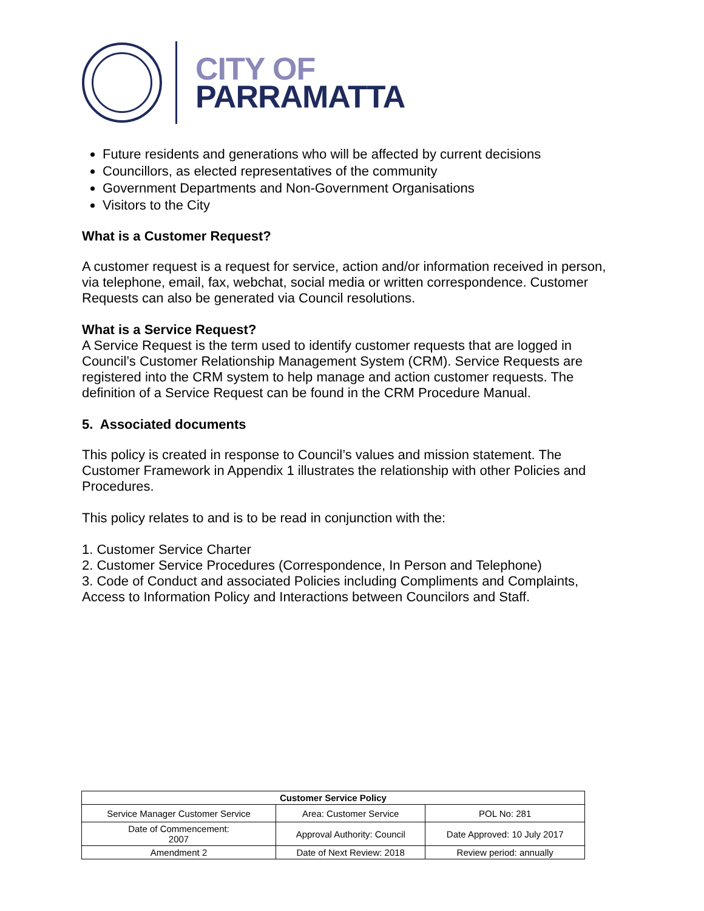CITY OF
PARRAMATTA
Future residents and generations who will be affected by current decisions
Councillors, as elected representatives of the community
Government Departments and Non-Government Organisations
Visitors to the City
What is a Customer Request?
A customer request is a request for service, action and/or information received in person, via telephone, email, fax, webchat, social media or written correspondence. Customer Requests can also be generated via Council resolutions.
What is a Service Request?
A Service Request is the term used to identify customer requests that are logged in Council’s Customer Relationship Management System (CRM). Service Requests are registered into the CRM system to help manage and action customer requests. The definition of a Service Request can be found in the CRM Procedure Manual.
5. Associated documents
This policy is created in response to Council’s values and mission statement. The Customer Framework in Appendix 1 illustrates the relationship with other Policies and Procedures.
This policy relates to and is to be read in conjunction with the:
1. Customer Service Charter
2. Customer Service Procedures (Correspondence, In Person and Telephone)
3. Code of Conduct and associated Policies including Compliments and Complaints, Access to Information Policy and Interactions between Councilors and Staff.
| Customer Service Policy | | |
| --- | --- | --- |
| Service Manager Customer Service | Area: Customer Service | POL No: 281 |
| Date of Commencement: 2007 | Approval Authority: Council | Date Approved: 10 July 2017 |
| Amendment 2 | Date of Next Review: 2018 | Review period: annually |